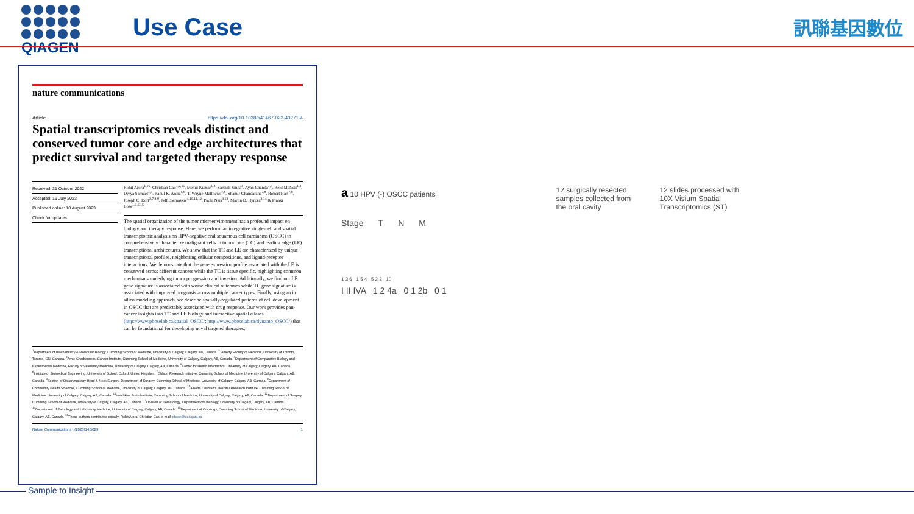QIAGEN Use Case 訊聯基因數位
nature communications
Article https://doi.org/10.1038/s41467-023-40271-4
Spatial transcriptomics reveals distinct and conserved tumor core and edge architectures that predict survival and targeted therapy response
Received: 31 October 2022
Accepted: 19 July 2023
Published online: 18 August 2023
Check for updates
Rohit Arora<sup>1,16</sup>, Christian Cao<sup>1,2,16</sup>, Mehul Kumar<sup>1,3</sup>, Sarthak Sinha<sup>4</sup>, Ayan Chanda<sup>1,3</sup>, Reid McNeil<sup>1,3</sup>, Divya Samuel<sup>1,3</sup>, Rahul K. Arora<sup>5,6</sup>, T. Wayne Matthews<sup>7,8</sup>, Shamir Chandarana<sup>7,8</sup>, Robert Hart<sup>7,8</sup>, Joseph C. Dort<sup>3,7,8,9</sup>, Jeff Biernaskie<sup>4,10,11,12</sup>, Paola Neri<sup>3,13</sup>, Martin D. Hyrcza<sup>3,14</sup> & Pinaki Bose<sup>1,3,6,15</sup>
The spatial organization of the tumor microenvironment has a profound impact on biology and therapy response. Here, we perform an integrative single-cell and spatial transcriptomic analysis on HPV-negative oral squamous cell carcinoma (OSCC) to comprehensively characterize malignant cells in tumor core (TC) and leading edge (LE) transcriptional architectures. We show that the TC and LE are characterized by unique transcriptional profiles, neighboring cellular compositions, and ligand-receptor interactions. We demonstrate that the gene expression profile associated with the LE is conserved across different cancers while the TC is tissue specific, highlighting common mechanisms underlying tumor progression and invasion. Additionally, we find our LE gene signature is associated with worse clinical outcomes while TC gene signature is associated with improved prognosis across multiple cancer types. Finally, using an in silico modeling approach, we describe spatially-regulated patterns of cell development in OSCC that are predictably associated with drug response. Our work provides pan-cancer insights into TC and LE biology and interactive spatial atlases (http://www.pboselab.ca/spatial_OSCC/; http://www.pboselab.ca/dynamo_OSCC/) that can be foundational for developing novel targeted therapies.
<sup>1</sup> Department of Biochemistry & Molecular Biology, Cumming School of Medicine, University of Calgary, Calgary, AB, Canada. <sup>2</sup>Temerty Faculty of Medicine, University of Toronto, Toronto, ON, Canada. <sup>3</sup>Arnie Charbonneau Cancer Institute, Cumming School of Medicine, University of Calgary, Calgary, AB, Canada. <sup>4</sup>Department of Comparative Biology and Experimental Medicine, Faculty of Veterinary Medicine, University of Calgary, Calgary, AB, Canada. <sup>5</sup>Center for Health Informatics, University of Calgary, Calgary, AB, Canada. <sup>6</sup>Institute of Biomedical Engineering, University of Oxford, Oxford, United Kingdom. <sup>7</sup>Ohlson Research Initiative, Cumming School of Medicine, University of Calgary, Calgary, AB, Canada. <sup>8</sup>Section of Otolaryngology Head & Neck Surgery, Department of Surgery, Cumming School of Medicine, University of Calgary, Calgary, AB, Canada. <sup>9</sup>Department of Community Health Sciences, Cumming School of Medicine, University of Calgary, Calgary, AB, Canada. <sup>10</sup>Alberta Children's Hospital Research Institute, Cumming School of Medicine, University of Calgary, Calgary, AB, Canada. <sup>11</sup>Hotchkiss Brain Institute, Cumming School of Medicine, University of Calgary, Calgary, AB, Canada. <sup>12</sup>Department of Surgery, Cumming School of Medicine, University of Calgary, Calgary, AB, Canada. <sup>13</sup>Division of Hematology, Department of Oncology, University of Calgary, Calgary, AB, Canada. <sup>14</sup>Department of Pathology and Laboratory Medicine, University of Calgary, Calgary, AB, Canada. <sup>15</sup>Department of Oncology, Cumming School of Medicine, University of Calgary, Calgary, AB, Canada. <sup>16</sup>These authors contributed equally: Rohit Arora, Christian Cao. e-mail: pbose@ucalgary.ca
Nature Communications | (2023)14:5029 1
a 10 HPV (-) OSCC patients
Stage T N M
1 3 6 1 5 4 5 2 3 10
I II IVA 1 2 4a 0 1 2b 0 1
12 surgically resected samples collected from the oral cavity
12 slides processed with 10X Visium Spatial Transcriptomics (ST)
Sample to Insight